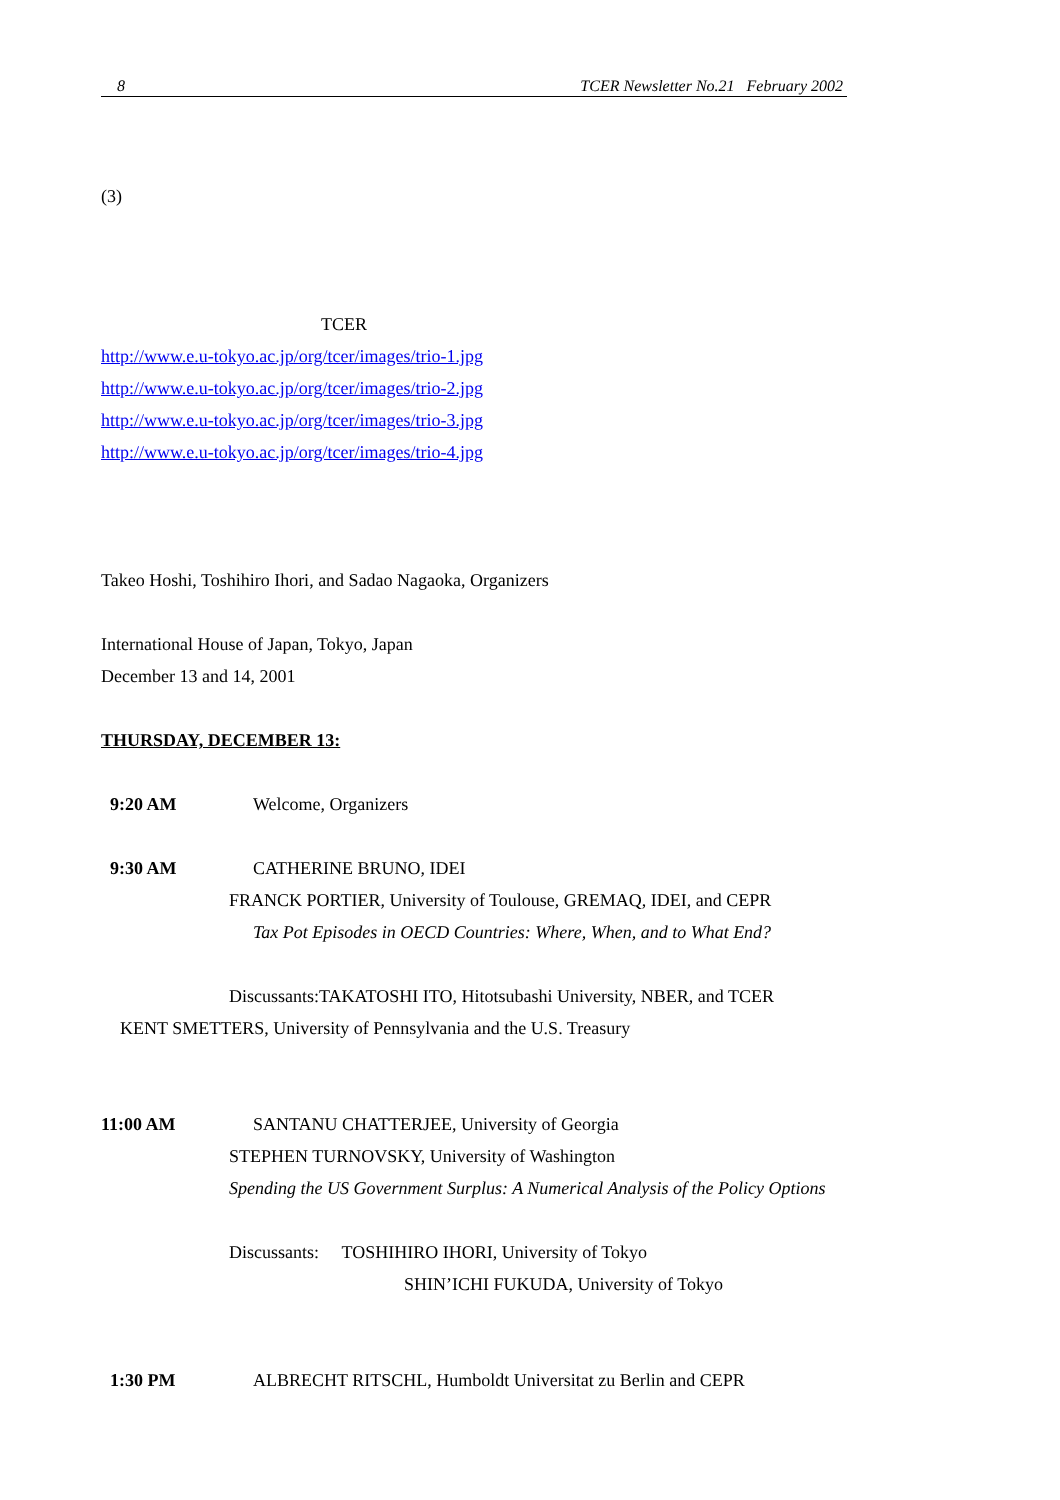8 TCER Newsletter No.21 February 2002
(3)
TCER
http://www.e.u-tokyo.ac.jp/org/tcer/images/trio-1.jpg
http://www.e.u-tokyo.ac.jp/org/tcer/images/trio-2.jpg
http://www.e.u-tokyo.ac.jp/org/tcer/images/trio-3.jpg
http://www.e.u-tokyo.ac.jp/org/tcer/images/trio-4.jpg
Takeo Hoshi, Toshihiro Ihori, and Sadao Nagaoka, Organizers
International House of Japan, Tokyo, Japan
December 13 and 14, 2001
THURSDAY, DECEMBER 13:
9:20 AM Welcome, Organizers
9:30 AM CATHERINE BRUNO, IDEI
FRANCK PORTIER, University of Toulouse, GREMAQ, IDEI, and CEPR
Tax Pot Episodes in OECD Countries: Where, When, and to What End?
Discussants:TAKATOSHI ITO, Hitotsubashi University, NBER, and TCER
KENT SMETTERS, University of Pennsylvania and the U.S. Treasury
11:00 AM SANTANU CHATTERJEE, University of Georgia
STEPHEN TURNOVSKY, University of Washington
Spending the US Government Surplus: A Numerical Analysis of the Policy Options
Discussants: TOSHIHIRO IHORI, University of Tokyo
SHIN’ICHI FUKUDA, University of Tokyo
1:30 PM ALBRECHT RITSCHL, Humboldt Universitat zu Berlin and CEPR